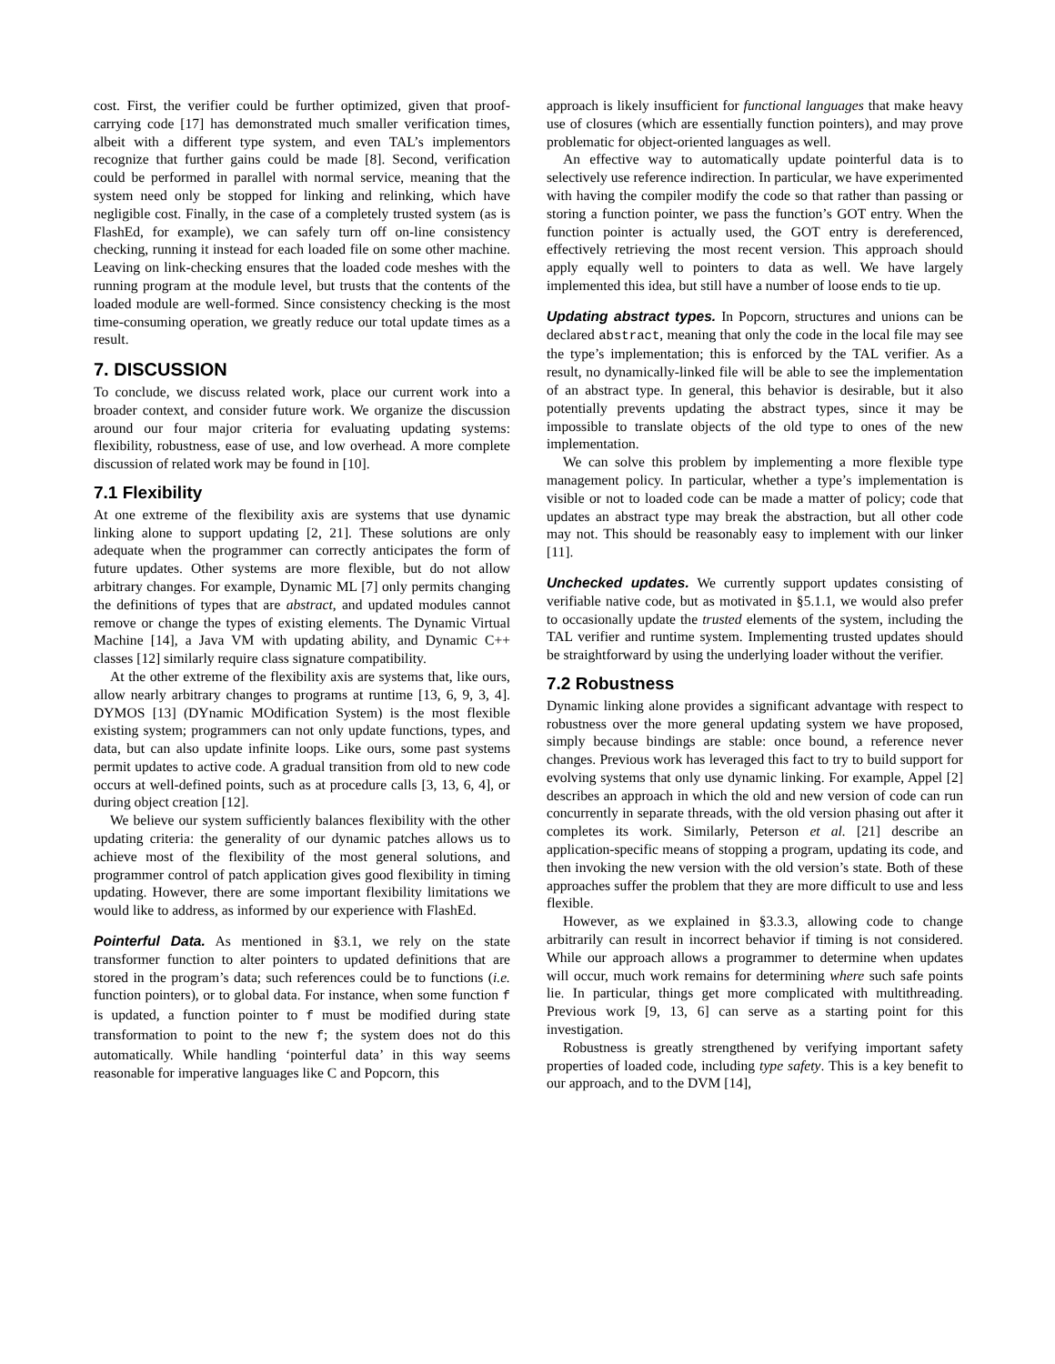cost. First, the verifier could be further optimized, given that proof-carrying code [17] has demonstrated much smaller verification times, albeit with a different type system, and even TAL’s implementors recognize that further gains could be made [8]. Second, verification could be performed in parallel with normal service, meaning that the system need only be stopped for linking and relinking, which have negligible cost. Finally, in the case of a completely trusted system (as is FlashEd, for example), we can safely turn off on-line consistency checking, running it instead for each loaded file on some other machine. Leaving on link-checking ensures that the loaded code meshes with the running program at the module level, but trusts that the contents of the loaded module are well-formed. Since consistency checking is the most time-consuming operation, we greatly reduce our total update times as a result.
7. DISCUSSION
To conclude, we discuss related work, place our current work into a broader context, and consider future work. We organize the discussion around our four major criteria for evaluating updating systems: flexibility, robustness, ease of use, and low overhead. A more complete discussion of related work may be found in [10].
7.1 Flexibility
At one extreme of the flexibility axis are systems that use dynamic linking alone to support updating [2, 21]. These solutions are only adequate when the programmer can correctly anticipates the form of future updates. Other systems are more flexible, but do not allow arbitrary changes. For example, Dynamic ML [7] only permits changing the definitions of types that are abstract, and updated modules cannot remove or change the types of existing elements. The Dynamic Virtual Machine [14], a Java VM with updating ability, and Dynamic C++ classes [12] similarly require class signature compatibility.
At the other extreme of the flexibility axis are systems that, like ours, allow nearly arbitrary changes to programs at runtime [13, 6, 9, 3, 4]. DYMOS [13] (DYnamic MOdification System) is the most flexible existing system; programmers can not only update functions, types, and data, but can also update infinite loops. Like ours, some past systems permit updates to active code. A gradual transition from old to new code occurs at well-defined points, such as at procedure calls [3, 13, 6, 4], or during object creation [12].
We believe our system sufficiently balances flexibility with the other updating criteria: the generality of our dynamic patches allows us to achieve most of the flexibility of the most general solutions, and programmer control of patch application gives good flexibility in timing updating. However, there are some important flexibility limitations we would like to address, as informed by our experience with FlashEd.
Pointerful Data. As mentioned in §3.1, we rely on the state transformer function to alter pointers to updated definitions that are stored in the program’s data; such references could be to functions (i.e. function pointers), or to global data. For instance, when some function f is updated, a function pointer to f must be modified during state transformation to point to the new f; the system does not do this automatically. While handling ‘pointerful data’ in this way seems reasonable for imperative languages like C and Popcorn, this
approach is likely insufficient for functional languages that make heavy use of closures (which are essentially function pointers), and may prove problematic for object-oriented languages as well.
An effective way to automatically update pointerful data is to selectively use reference indirection. In particular, we have experimented with having the compiler modify the code so that rather than passing or storing a function pointer, we pass the function’s GOT entry. When the function pointer is actually used, the GOT entry is dereferenced, effectively retrieving the most recent version. This approach should apply equally well to pointers to data as well. We have largely implemented this idea, but still have a number of loose ends to tie up.
Updating abstract types. In Popcorn, structures and unions can be declared abstract, meaning that only the code in the local file may see the type’s implementation; this is enforced by the TAL verifier. As a result, no dynamically-linked file will be able to see the implementation of an abstract type. In general, this behavior is desirable, but it also potentially prevents updating the abstract types, since it may be impossible to translate objects of the old type to ones of the new implementation.
We can solve this problem by implementing a more flexible type management policy. In particular, whether a type’s implementation is visible or not to loaded code can be made a matter of policy; code that updates an abstract type may break the abstraction, but all other code may not. This should be reasonably easy to implement with our linker [11].
Unchecked updates. We currently support updates consisting of verifiable native code, but as motivated in §5.1.1, we would also prefer to occasionally update the trusted elements of the system, including the TAL verifier and runtime system. Implementing trusted updates should be straightforward by using the underlying loader without the verifier.
7.2 Robustness
Dynamic linking alone provides a significant advantage with respect to robustness over the more general updating system we have proposed, simply because bindings are stable: once bound, a reference never changes. Previous work has leveraged this fact to try to build support for evolving systems that only use dynamic linking. For example, Appel [2] describes an approach in which the old and new version of code can run concurrently in separate threads, with the old version phasing out after it completes its work. Similarly, Peterson et al. [21] describe an application-specific means of stopping a program, updating its code, and then invoking the new version with the old version’s state. Both of these approaches suffer the problem that they are more difficult to use and less flexible.
However, as we explained in §3.3.3, allowing code to change arbitrarily can result in incorrect behavior if timing is not considered. While our approach allows a programmer to determine when updates will occur, much work remains for determining where such safe points lie. In particular, things get more complicated with multithreading. Previous work [9, 13, 6] can serve as a starting point for this investigation.
Robustness is greatly strengthened by verifying important safety properties of loaded code, including type safety. This is a key benefit to our approach, and to the DVM [14],